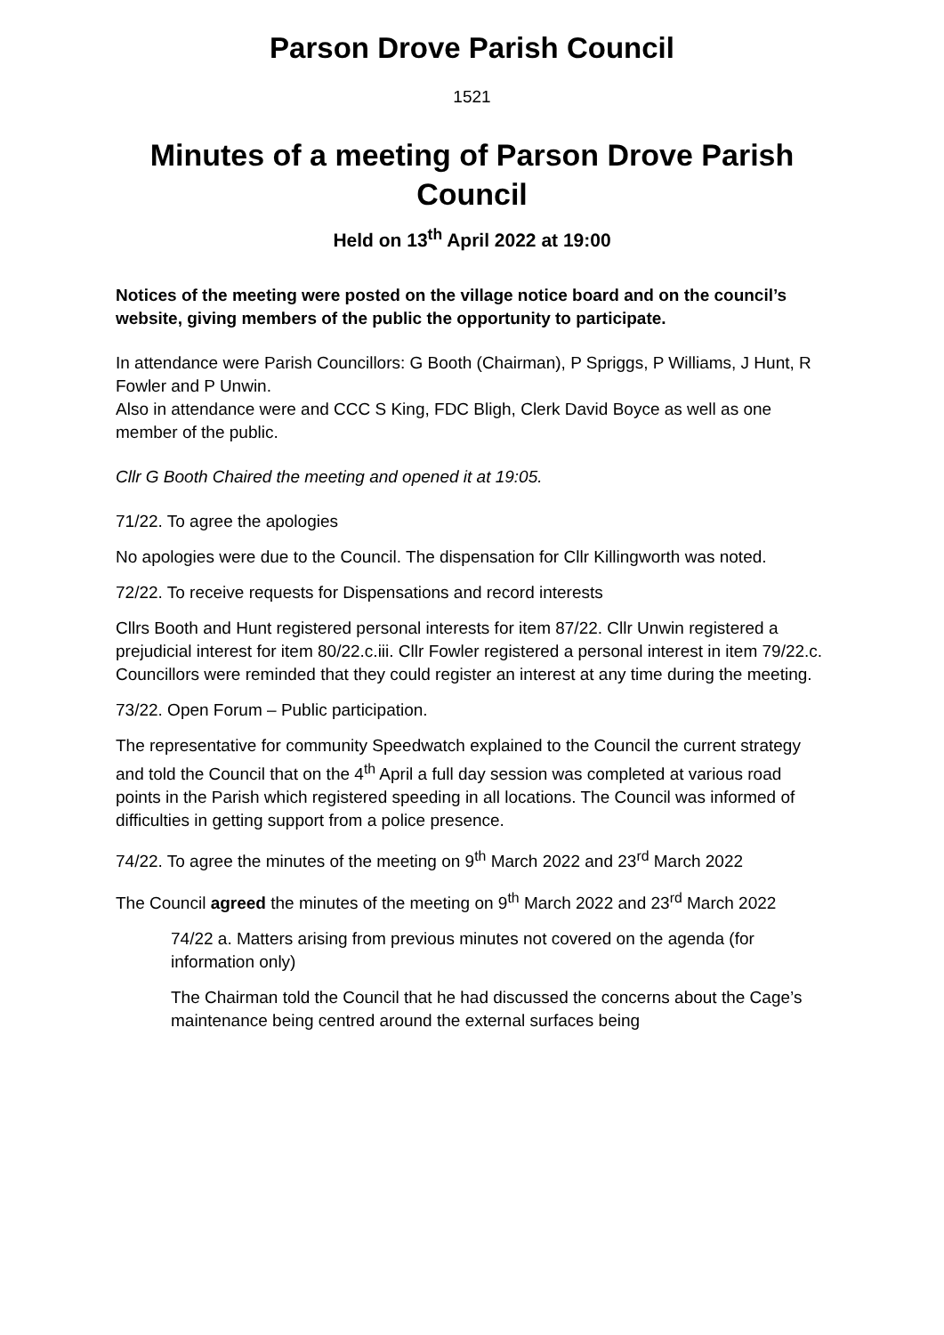Parson Drove Parish Council
1521
Minutes of a meeting of Parson Drove Parish Council
Held on 13<sup>th</sup> April 2022 at 19:00
Notices of the meeting were posted on the village notice board and on the council’s website, giving members of the public the opportunity to participate.
In attendance were Parish Councillors: G Booth (Chairman), P Spriggs, P Williams, J Hunt, R Fowler and P Unwin.
Also in attendance were and CCC S King, FDC Bligh, Clerk David Boyce as well as one member of the public.
Cllr G Booth Chaired the meeting and opened it at 19:05.
71/22. To agree the apologies
No apologies were due to the Council. The dispensation for Cllr Killingworth was noted.
72/22. To receive requests for Dispensations and record interests
Cllrs Booth and Hunt registered personal interests for item 87/22. Cllr Unwin registered a prejudicial interest for item 80/22.c.iii. Cllr Fowler registered a personal interest in item 79/22.c. Councillors were reminded that they could register an interest at any time during the meeting.
73/22. Open Forum – Public participation.
The representative for community Speedwatch explained to the Council the current strategy and told the Council that on the 4<sup>th</sup> April a full day session was completed at various road points in the Parish which registered speeding in all locations. The Council was informed of difficulties in getting support from a police presence.
74/22. To agree the minutes of the meeting on 9<sup>th</sup> March 2022 and 23<sup>rd</sup> March 2022
The Council agreed the minutes of the meeting on 9<sup>th</sup> March 2022 and 23<sup>rd</sup> March 2022
74/22 a. Matters arising from previous minutes not covered on the agenda (for information only)
The Chairman told the Council that he had discussed the concerns about the Cage’s maintenance being centred around the external surfaces being